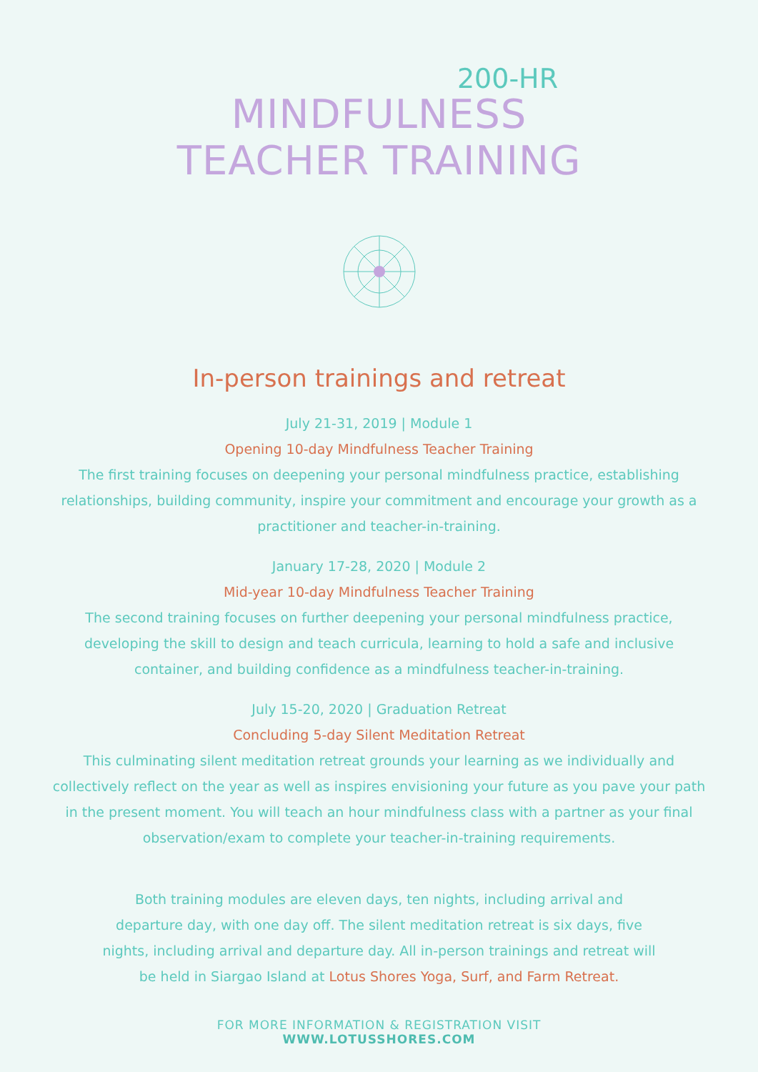200-HR
MINDFULNESS
TEACHER TRAINING
In-person trainings and retreat
July 21-31, 2019 | Module 1
Opening 10-day Mindfulness Teacher Training
The first training focuses on deepening your personal mindfulness practice, establishing relationships, building community, inspire your commitment and encourage your growth as a practitioner and teacher-in-training.
January 17-28, 2020 | Module 2
Mid-year 10-day Mindfulness Teacher Training
The second training focuses on further deepening your personal mindfulness practice, developing the skill to design and teach curricula, learning to hold a safe and inclusive container, and building confidence as a mindfulness teacher-in-training.
July 15-20, 2020 | Graduation Retreat
Concluding 5-day Silent Meditation Retreat
This culminating silent meditation retreat grounds your learning as we individually and collectively reflect on the year as well as inspires envisioning your future as you pave your path in the present moment. You will teach an hour mindfulness class with a partner as your final observation/exam to complete your teacher-in-training requirements.
Both training modules are eleven days, ten nights, including arrival and departure day, with one day off. The silent meditation retreat is six days, five nights, including arrival and departure day. All in-person trainings and retreat will be held in Siargao Island at Lotus Shores Yoga, Surf, and Farm Retreat.
FOR MORE INFORMATION & REGISTRATION VISIT
WWW.LOTUSSHORES.COM